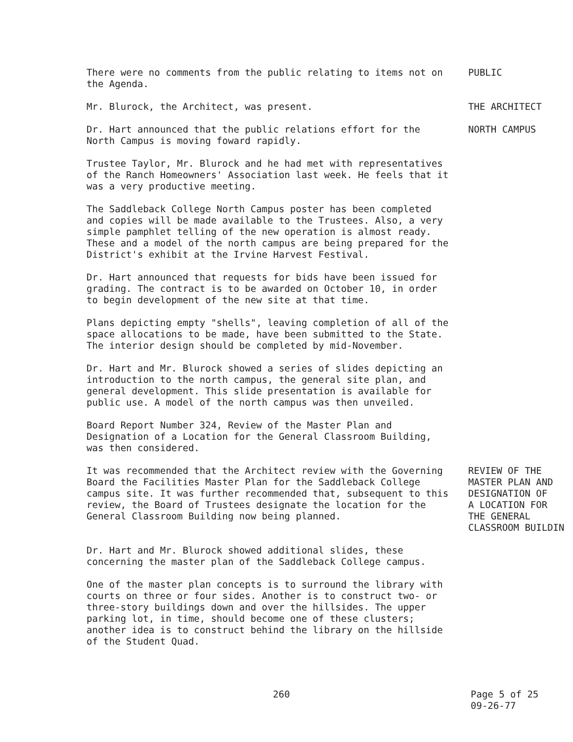There were no comments from the public relating to items not on the Agenda.
PUBLIC
Mr. Blurock, the Architect, was present. THE ARCHITECT
Dr. Hart announced that the public relations effort for the North Campus is moving foward rapidly.
NORTH CAMPUS
Trustee Taylor, Mr. Blurock and he had met with representatives of the Ranch Homeowners' Association last week. He feels that it was a very productive meeting.
The Saddleback College North Campus poster has been completed and copies will be made available to the Trustees. Also, a very simple pamphlet telling of the new operation is almost ready. These and a model of the north campus are being prepared for the District's exhibit at the Irvine Harvest Festival.
Dr. Hart announced that requests for bids have been issued for grading. The contract is to be awarded on October 10, in order to begin development of the new site at that time.
Plans depicting empty "shells", leaving completion of all of the space allocations to be made, have been submitted to the State. The interior design should be completed by mid-November.
Dr. Hart and Mr. Blurock showed a series of slides depicting an introduction to the north campus, the general site plan, and general development. This slide presentation is available for public use. A model of the north campus was then unveiled.
Board Report Number 324, Review of the Master Plan and Designation of a Location for the General Classroom Building, was then considered.
It was recommended that the Architect review with the Governing Board the Facilities Master Plan for the Saddleback College campus site. It was further recommended that, subsequent to this review, the Board of Trustees designate the location for the General Classroom Building now being planned.
REVIEW OF THE
MASTER PLAN AND
DESIGNATION OF
A LOCATION FOR
THE GENERAL
CLASSROOM BUILDIN
Dr. Hart and Mr. Blurock showed additional slides, these concerning the master plan of the Saddleback College campus.
One of the master plan concepts is to surround the library with courts on three or four sides. Another is to construct two- or three-story buildings down and over the hillsides. The upper parking lot, in time, should become one of these clusters; another idea is to construct behind the library on the hillside of the Student Quad.
260 Page 5 of 25
09-26-77